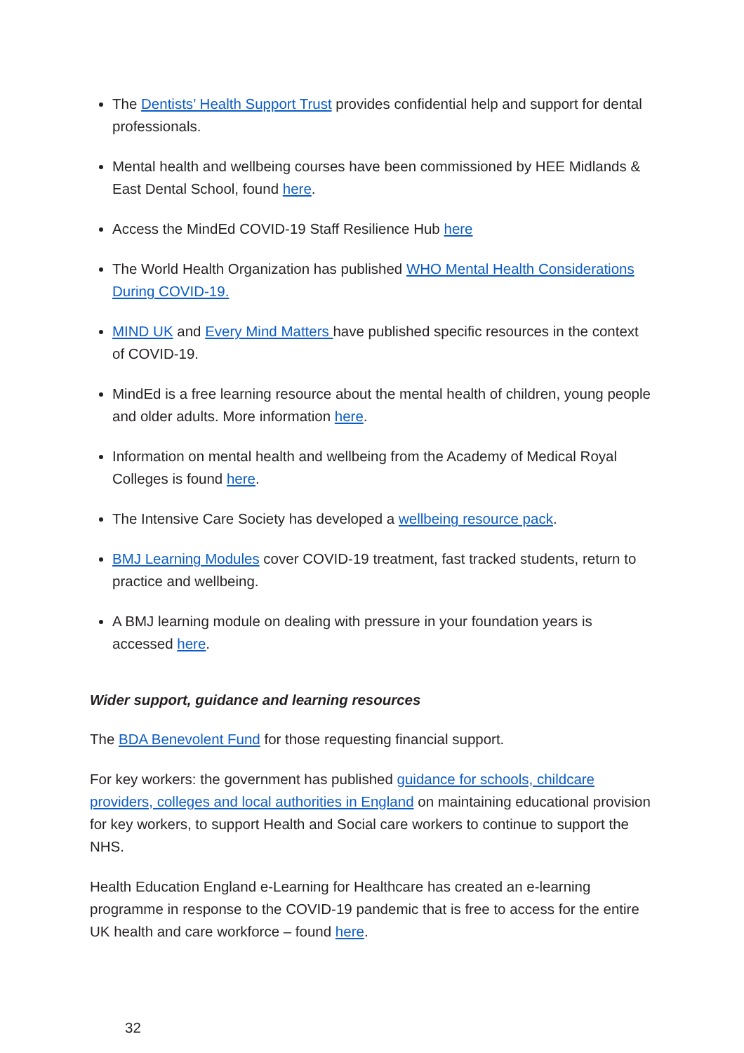The Dentists’ Health Support Trust provides confidential help and support for dental professionals.
Mental health and wellbeing courses have been commissioned by HEE Midlands & East Dental School, found here.
Access the MindEd COVID-19 Staff Resilience Hub here
The World Health Organization has published WHO Mental Health Considerations During COVID-19.
MIND UK and Every Mind Matters have published specific resources in the context of COVID-19.
MindEd is a free learning resource about the mental health of children, young people and older adults. More information here.
Information on mental health and wellbeing from the Academy of Medical Royal Colleges is found here.
The Intensive Care Society has developed a wellbeing resource pack.
BMJ Learning Modules cover COVID-19 treatment, fast tracked students, return to practice and wellbeing.
A BMJ learning module on dealing with pressure in your foundation years is accessed here.
Wider support, guidance and learning resources
The BDA Benevolent Fund for those requesting financial support.
For key workers: the government has published guidance for schools, childcare providers, colleges and local authorities in England on maintaining educational provision for key workers, to support Health and Social care workers to continue to support the NHS.
Health Education England e-Learning for Healthcare has created an e-learning programme in response to the COVID-19 pandemic that is free to access for the entire UK health and care workforce – found here.
32